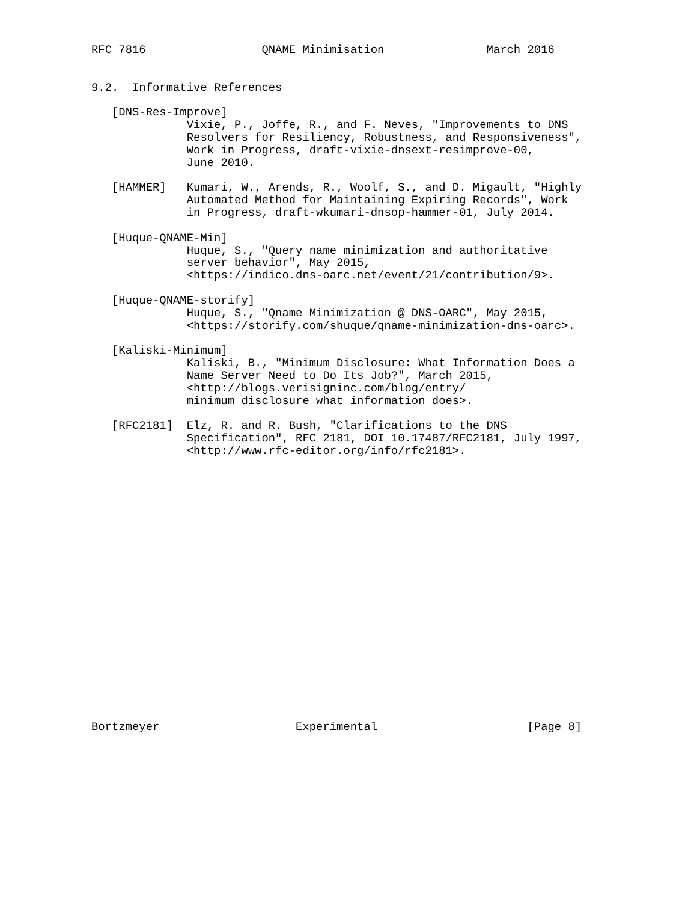RFC 7816                 QNAME Minimisation               March 2016


9.2.  Informative References

   [DNS-Res-Improve]
              Vixie, P., Joffe, R., and F. Neves, "Improvements to DNS
              Resolvers for Resiliency, Robustness, and Responsiveness",
              Work in Progress, draft-vixie-dnsext-resimprove-00,
              June 2010.

   [HAMMER]   Kumari, W., Arends, R., Woolf, S., and D. Migault, "Highly
              Automated Method for Maintaining Expiring Records", Work
              in Progress, draft-wkumari-dnsop-hammer-01, July 2014.

   [Huque-QNAME-Min]
              Huque, S., "Query name minimization and authoritative
              server behavior", May 2015,
              <https://indico.dns-oarc.net/event/21/contribution/9>.

   [Huque-QNAME-storify]
              Huque, S., "Qname Minimization @ DNS-OARC", May 2015,
              <https://storify.com/shuque/qname-minimization-dns-oarc>.

   [Kaliski-Minimum]
              Kaliski, B., "Minimum Disclosure: What Information Does a
              Name Server Need to Do Its Job?", March 2015,
              <http://blogs.verisigninc.com/blog/entry/
              minimum_disclosure_what_information_does>.

   [RFC2181]  Elz, R. and R. Bush, "Clarifications to the DNS
              Specification", RFC 2181, DOI 10.17487/RFC2181, July 1997,
              <http://www.rfc-editor.org/info/rfc2181>.





















Bortzmeyer                    Experimental                      [Page 8]